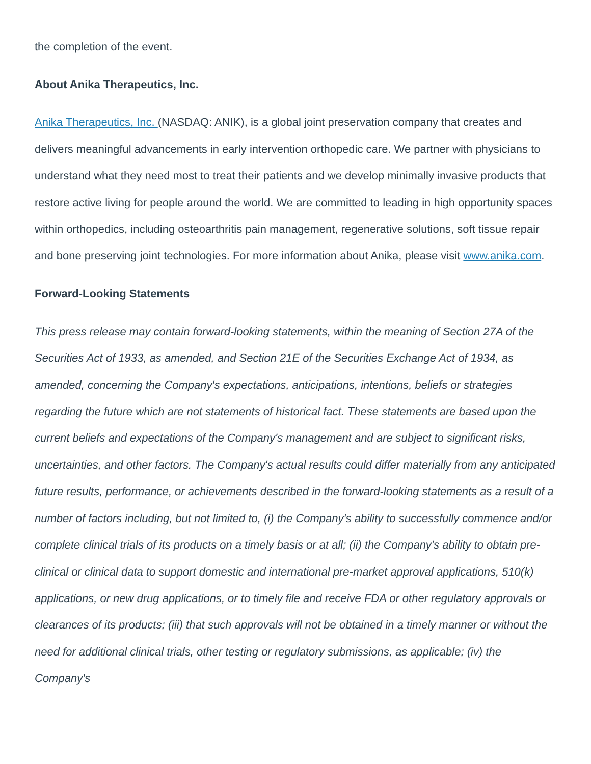the completion of the event.
About Anika Therapeutics, Inc.
Anika Therapeutics, Inc. (NASDAQ: ANIK), is a global joint preservation company that creates and delivers meaningful advancements in early intervention orthopedic care. We partner with physicians to understand what they need most to treat their patients and we develop minimally invasive products that restore active living for people around the world. We are committed to leading in high opportunity spaces within orthopedics, including osteoarthritis pain management, regenerative solutions, soft tissue repair and bone preserving joint technologies. For more information about Anika, please visit www.anika.com.
Forward-Looking Statements
This press release may contain forward-looking statements, within the meaning of Section 27A of the Securities Act of 1933, as amended, and Section 21E of the Securities Exchange Act of 1934, as amended, concerning the Company's expectations, anticipations, intentions, beliefs or strategies regarding the future which are not statements of historical fact. These statements are based upon the current beliefs and expectations of the Company's management and are subject to significant risks, uncertainties, and other factors. The Company's actual results could differ materially from any anticipated future results, performance, or achievements described in the forward-looking statements as a result of a number of factors including, but not limited to, (i) the Company's ability to successfully commence and/or complete clinical trials of its products on a timely basis or at all; (ii) the Company's ability to obtain pre-clinical or clinical data to support domestic and international pre-market approval applications, 510(k) applications, or new drug applications, or to timely file and receive FDA or other regulatory approvals or clearances of its products; (iii) that such approvals will not be obtained in a timely manner or without the need for additional clinical trials, other testing or regulatory submissions, as applicable; (iv) the Company's